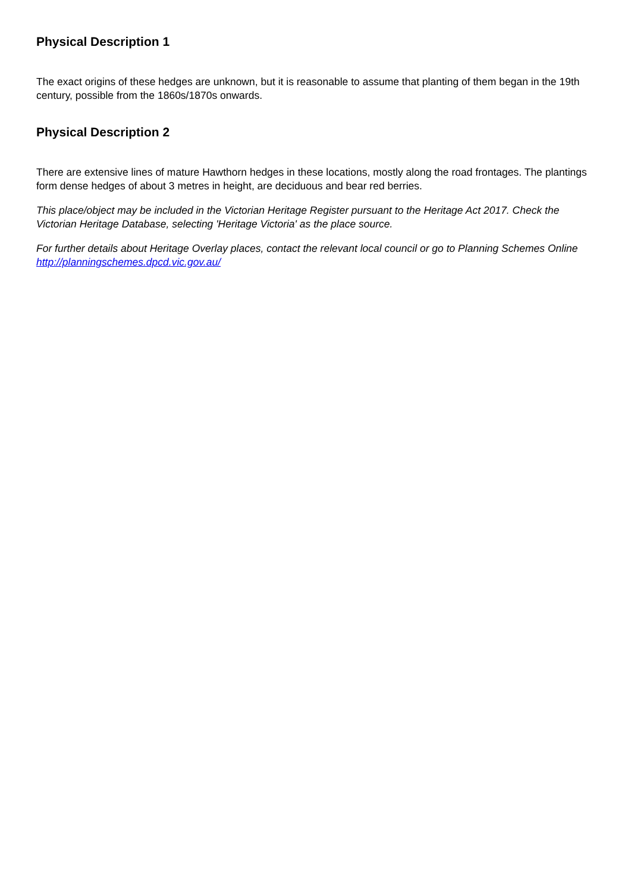Physical Description 1
The exact origins of these hedges are unknown, but it is reasonable to assume that planting of them began in the 19th century, possible from the 1860s/1870s onwards.
Physical Description 2
There are extensive lines of mature Hawthorn hedges in these locations, mostly along the road frontages. The plantings form dense hedges of about 3 metres in height, are deciduous and bear red berries.
This place/object may be included in the Victorian Heritage Register pursuant to the Heritage Act 2017. Check the Victorian Heritage Database, selecting 'Heritage Victoria' as the place source.
For further details about Heritage Overlay places, contact the relevant local council or go to Planning Schemes Online http://planningschemes.dpcd.vic.gov.au/